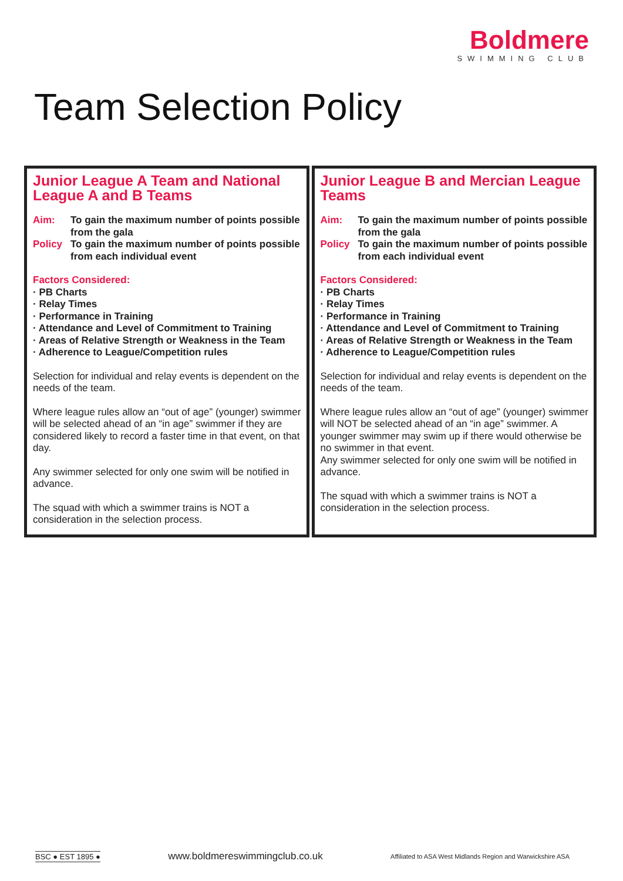Boldmere
SWIMMING CLUB
Team Selection Policy
Junior League A Team and National League A and B Teams
Aim: To gain the maximum number of points possible from the gala
Policy To gain the maximum number of points possible from each individual event
Factors Considered:
· PB Charts
· Relay Times
· Performance in Training
· Attendance and Level of Commitment to Training
· Areas of Relative Strength or Weakness in the Team
· Adherence to League/Competition rules
Selection for individual and relay events is dependent on the needs of the team.
Where league rules allow an “out of age” (younger) swimmer will be selected ahead of an “in age” swimmer if they are considered likely to record a faster time in that event, on that day.
Any swimmer selected for only one swim will be notified in advance.
The squad with which a swimmer trains is NOT a consideration in the selection process.
Junior League B and Mercian League Teams
Aim: To gain the maximum number of points possible from the gala
Policy To gain the maximum number of points possible from each individual event
Factors Considered:
· PB Charts
· Relay Times
· Performance in Training
· Attendance and Level of Commitment to Training
· Areas of Relative Strength or Weakness in the Team
· Adherence to League/Competition rules
Selection for individual and relay events is dependent on the needs of the team.
Where league rules allow an “out of age” (younger) swimmer will NOT be selected ahead of an “in age” swimmer. A younger swimmer may swim up if there would otherwise be no swimmer in that event.
Any swimmer selected for only one swim will be notified in advance.
The squad with which a swimmer trains is NOT a consideration in the selection process.
BSC ● EST 1895 ● www.boldmereswimmingclub.co.uk Affiliated to ASA West Midlands Region and Warwickshire ASA